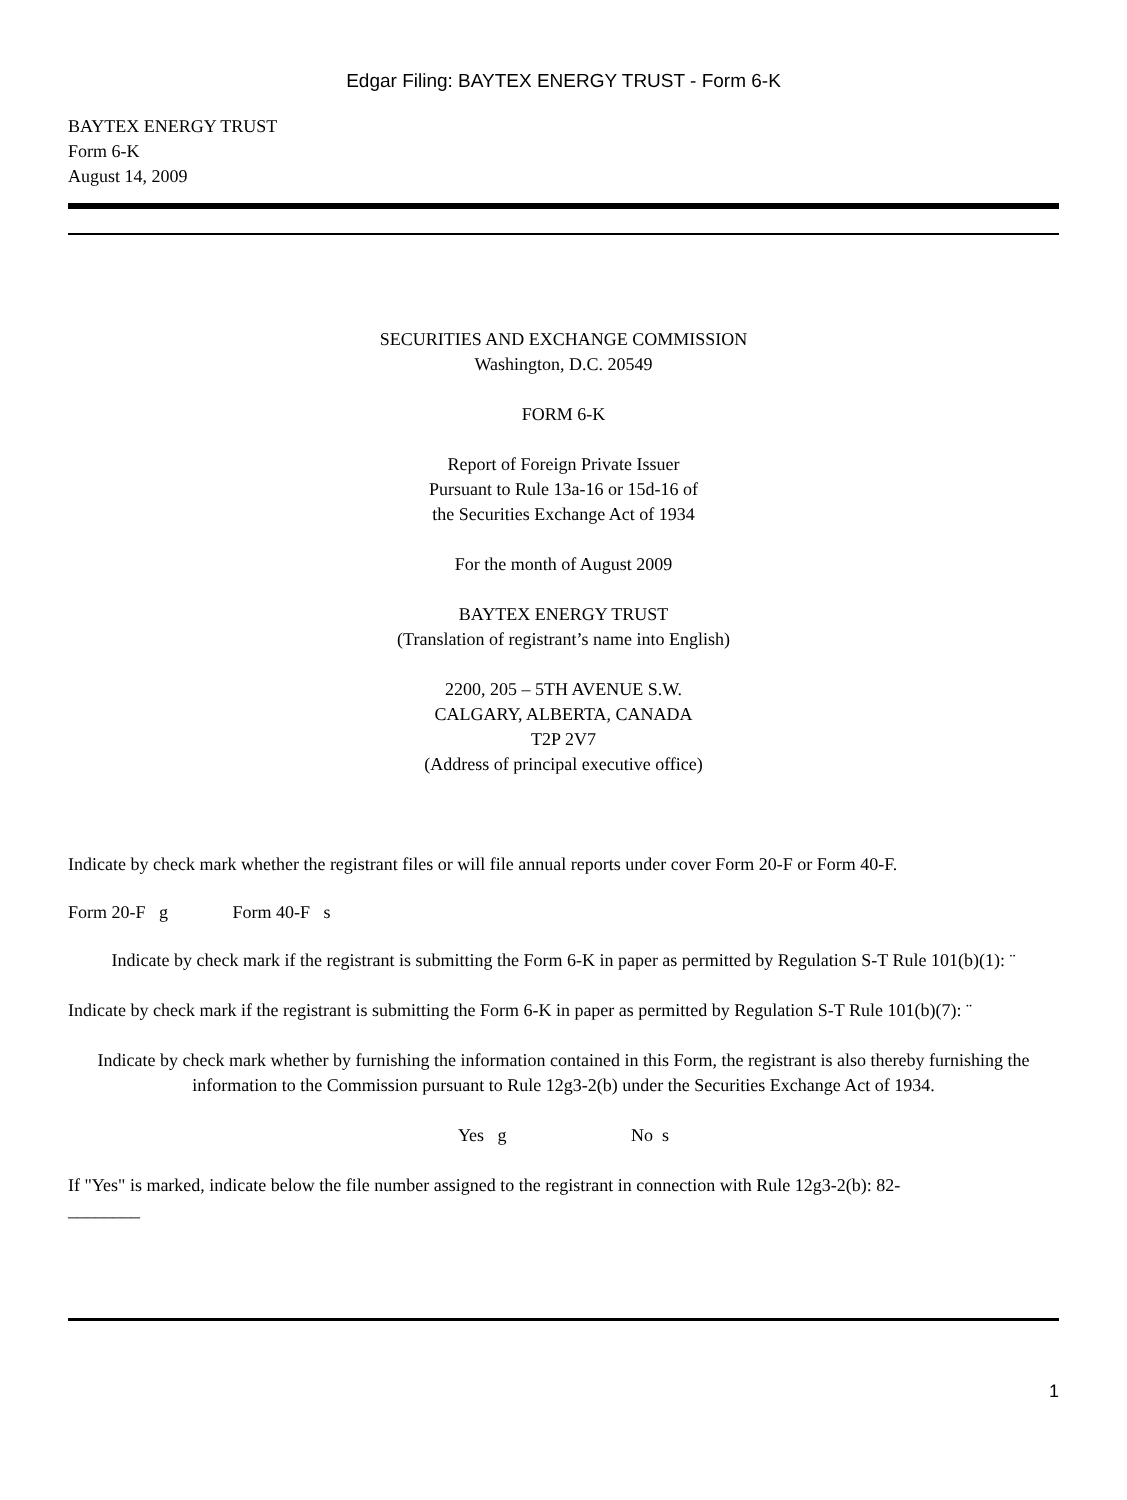Edgar Filing: BAYTEX ENERGY TRUST - Form 6-K
BAYTEX ENERGY TRUST
Form 6-K
August 14, 2009
SECURITIES AND EXCHANGE COMMISSION
Washington, D.C. 20549
FORM 6-K
Report of Foreign Private Issuer
Pursuant to Rule 13a-16 or 15d-16 of
the Securities Exchange Act of 1934
For the month of August 2009
BAYTEX ENERGY TRUST
(Translation of registrant’s name into English)
2200, 205 – 5TH AVENUE S.W.
CALGARY, ALBERTA, CANADA
T2P 2V7
(Address of principal executive office)
Indicate by check mark whether the registrant files or will file annual reports under cover Form 20-F or Form 40-F.
Form 20-F g Form 40-F s
Indicate by check mark if the registrant is submitting the Form 6-K in paper as permitted by Regulation S-T Rule 101(b)(1): ¨
Indicate by check mark if the registrant is submitting the Form 6-K in paper as permitted by Regulation S-T Rule 101(b)(7): ¨
Indicate by check mark whether by furnishing the information contained in this Form, the registrant is also thereby furnishing the information to the Commission pursuant to Rule 12g3-2(b) under the Securities Exchange Act of 1934.
Yes g No s
If "Yes" is marked, indicate below the file number assigned to the registrant in connection with Rule 12g3-2(b): 82-
________
1